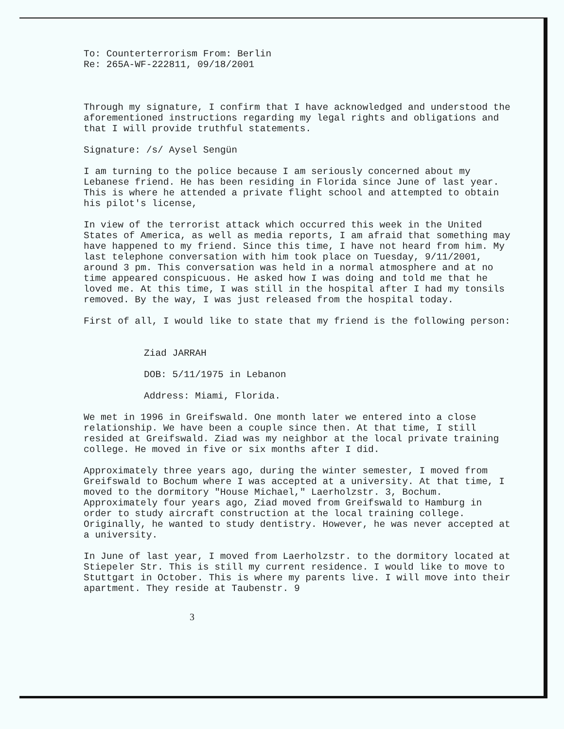To: Counterterrorism From: Berlin
Re: 265A-WF-222811, 09/18/2001
Through my signature, I confirm that I have acknowledged and understood the aforementioned instructions regarding my legal rights and obligations and that I will provide truthful statements.
Signature: /s/ Aysel Sengün
I am turning to the police because I am seriously concerned about my Lebanese friend. He has been residing in Florida since June of last year. This is where he attended a private flight school and attempted to obtain his pilot's license,
In view of the terrorist attack which occurred this week in the United States of America, as well as media reports, I am afraid that something may have happened to my friend. Since this time, I have not heard from him. My last telephone conversation with him took place on Tuesday, 9/11/2001, around 3 pm. This conversation was held in a normal atmosphere and at no time appeared conspicuous. He asked how I was doing and told me that he loved me. At this time, I was still in the hospital after I had my tonsils removed. By the way, I was just released from the hospital today.
First of all, I would like to state that my friend is the following person:
Ziad JARRAH
DOB: 5/11/1975 in Lebanon
Address: Miami, Florida.
We met in 1996 in Greifswald. One month later we entered into a close relationship. We have been a couple since then. At that time, I still resided at Greifswald. Ziad was my neighbor at the local private training college. He moved in five or six months after I did.
Approximately three years ago, during the winter semester, I moved from Greifswald to Bochum where I was accepted at a university. At that time, I moved to the dormitory "House Michael," Laerholzstr. 3, Bochum. Approximately four years ago, Ziad moved from Greifswald to Hamburg in order to study aircraft construction at the local training college. Originally, he wanted to study dentistry. However, he was never accepted at a university.
In June of last year, I moved from Laerholzstr. to the dormitory located at Stiepeler Str. This is still my current residence. I would like to move to Stuttgart in October. This is where my parents live. I will move into their apartment. They reside at Taubenstr. 9
3